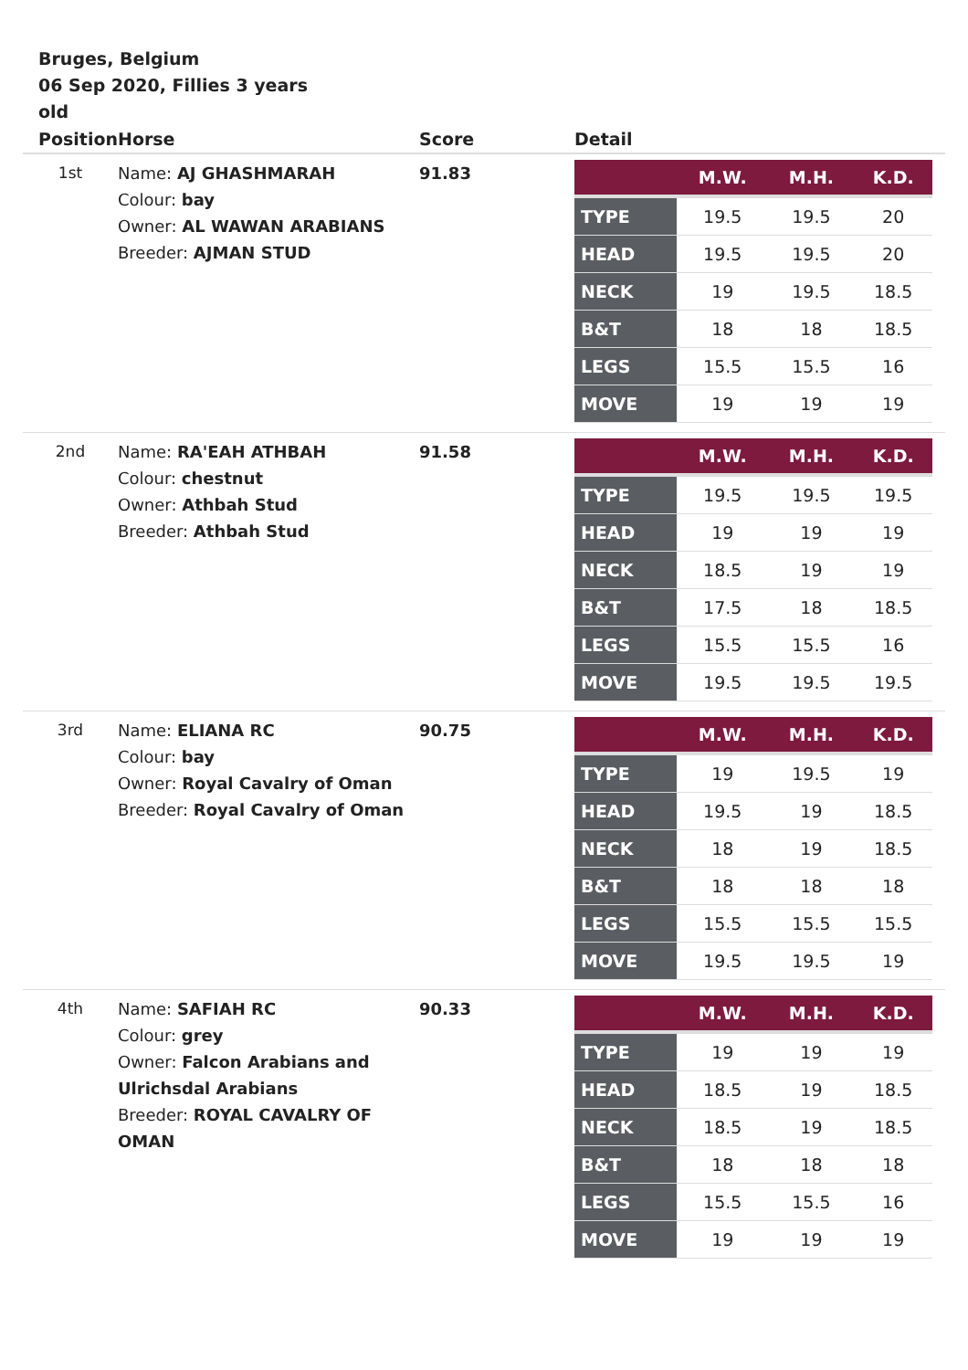Bruges, Belgium
06 Sep 2020, Fillies 3 years old
| Position | Horse | Score | Detail |
| --- | --- | --- | --- |
| 1st | Name: AJ GHASHMARAH Colour: bay Owner: AL WAWAN ARABIANS Breeder: AJMAN STUD | 91.83 | / / M.W. / M.H. / K.D. / / --- / --- / --- / --- / / TYPE / 19.5 / 19.5 / 20 / / HEAD / 19.5 / 19.5 / 20 / / NECK / 19 / 19.5 / 18.5 / / B&T / 18 / 18 / 18.5 / / LEGS / 15.5 / 15.5 / 16 / / MOVE / 19 / 19 / 19 / |
| 2nd | Name: RA'EAH ATHBAH Colour: chestnut Owner: Athbah Stud Breeder: Athbah Stud | 91.58 | / / M.W. / M.H. / K.D. / / --- / --- / --- / --- / / TYPE / 19.5 / 19.5 / 19.5 / / HEAD / 19 / 19 / 19 / / NECK / 18.5 / 19 / 19 / / B&T / 17.5 / 18 / 18.5 / / LEGS / 15.5 / 15.5 / 16 / / MOVE / 19.5 / 19.5 / 19.5 / |
| 3rd | Name: ELIANA RC Colour: bay Owner: Royal Cavalry of Oman Breeder: Royal Cavalry of Oman | 90.75 | / / M.W. / M.H. / K.D. / / --- / --- / --- / --- / / TYPE / 19 / 19.5 / 19 / / HEAD / 19.5 / 19 / 18.5 / / NECK / 18 / 19 / 18.5 / / B&T / 18 / 18 / 18 / / LEGS / 15.5 / 15.5 / 15.5 / / MOVE / 19.5 / 19.5 / 19 / |
| 4th | Name: SAFIAH RC Colour: grey Owner: Falcon Arabians and Ulrichsdal Arabians Breeder: ROYAL CAVALRY OF OMAN | 90.33 | / / M.W. / M.H. / K.D. / / --- / --- / --- / --- / / TYPE / 19 / 19 / 19 / / HEAD / 18.5 / 19 / 18.5 / / NECK / 18.5 / 19 / 18.5 / / B&T / 18 / 18 / 18 / / LEGS / 15.5 / 15.5 / 16 / / MOVE / 19 / 19 / 19 / |